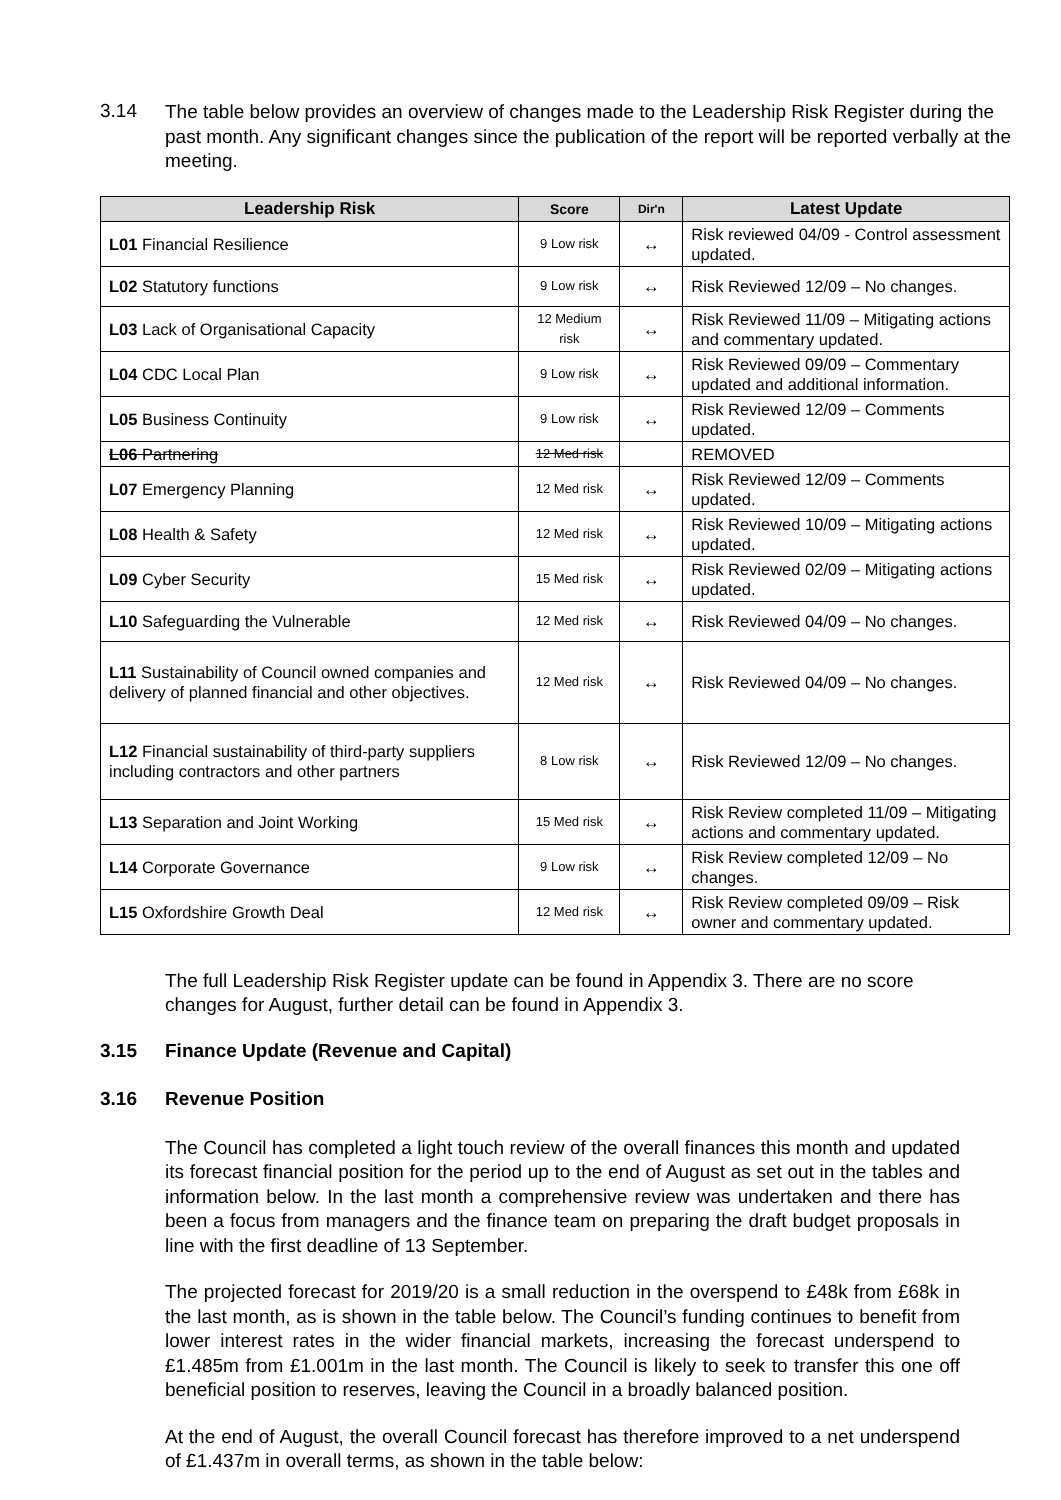3.14
The table below provides an overview of changes made to the Leadership Risk Register during the past month. Any significant changes since the publication of the report will be reported verbally at the meeting.
| Leadership Risk | Score | Dir'n | Latest Update |
| --- | --- | --- | --- |
| L01 Financial Resilience | 9 Low risk | ↔ | Risk reviewed 04/09 - Control assessment updated. |
| L02 Statutory functions | 9 Low risk | ↔ | Risk Reviewed 12/09 – No changes. |
| L03 Lack of Organisational Capacity | 12 Medium risk | ↔ | Risk Reviewed 11/09 – Mitigating actions and commentary updated. |
| L04 CDC Local Plan | 9 Low risk | ↔ | Risk Reviewed 09/09 – Commentary updated and additional information. |
| L05 Business Continuity | 9 Low risk | ↔ | Risk Reviewed 12/09 – Comments updated. |
| L06 Partnering | 12 Med risk | | REMOVED |
| L07 Emergency Planning | 12 Med risk | ↔ | Risk Reviewed 12/09 – Comments updated. |
| L08 Health & Safety | 12 Med risk | ↔ | Risk Reviewed 10/09 – Mitigating actions updated. |
| L09 Cyber Security | 15 Med risk | ↔ | Risk Reviewed 02/09 – Mitigating actions updated. |
| L10 Safeguarding the Vulnerable | 12 Med risk | ↔ | Risk Reviewed 04/09 – No changes. |
| L11 Sustainability of Council owned companies and delivery of planned financial and other objectives. | 12 Med risk | ↔ | Risk Reviewed 04/09 – No changes. |
| L12 Financial sustainability of third-party suppliers including contractors and other partners | 8 Low risk | ↔ | Risk Reviewed 12/09 – No changes. |
| L13 Separation and Joint Working | 15 Med risk | ↔ | Risk Review completed 11/09 – Mitigating actions and commentary updated. |
| L14 Corporate Governance | 9 Low risk | ↔ | Risk Review completed 12/09 – No changes. |
| L15 Oxfordshire Growth Deal | 12 Med risk | ↔ | Risk Review completed 09/09 – Risk owner and commentary updated. |
The full Leadership Risk Register update can be found in Appendix 3. There are no score changes for August, further detail can be found in Appendix 3.
3.15 Finance Update (Revenue and Capital)
3.16 Revenue Position
The Council has completed a light touch review of the overall finances this month and updated its forecast financial position for the period up to the end of August as set out in the tables and information below. In the last month a comprehensive review was undertaken and there has been a focus from managers and the finance team on preparing the draft budget proposals in line with the first deadline of 13 September.
The projected forecast for 2019/20 is a small reduction in the overspend to £48k from £68k in the last month, as is shown in the table below. The Council’s funding continues to benefit from lower interest rates in the wider financial markets, increasing the forecast underspend to £1.485m from £1.001m in the last month. The Council is likely to seek to transfer this one off beneficial position to reserves, leaving the Council in a broadly balanced position.
At the end of August, the overall Council forecast has therefore improved to a net underspend of £1.437m in overall terms, as shown in the table below: